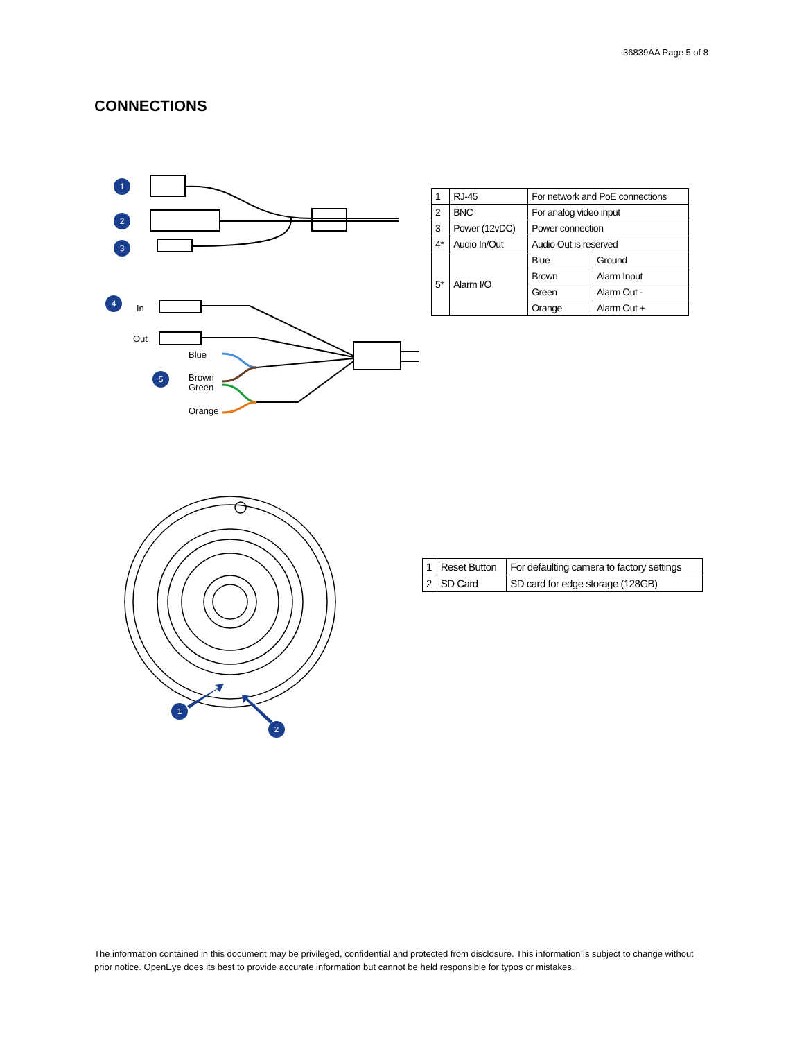36839AA Page 5 of 8
CONNECTIONS
1
2
3
4
5
In
Out
Blue
Brown
Green
Orange
| 1 | RJ-45 | For network and PoE connections | |
| 2 | BNC | For analog video input | |
| 3 | Power (12vDC) | Power connection | |
| 4* | Audio In/Out | Audio Out is reserved | |
| 5* | Alarm I/O | Blue | Ground |
| | | Brown | Alarm Input |
| | | Green | Alarm Out - |
| | | Orange | Alarm Out + |
1
2
| 1 | Reset Button | For defaulting camera to factory settings |
| 2 | SD Card | SD card for edge storage (128GB) |
The information contained in this document may be privileged, confidential and protected from disclosure. This information is subject to change without prior notice. OpenEye does its best to provide accurate information but cannot be held responsible for typos or mistakes.